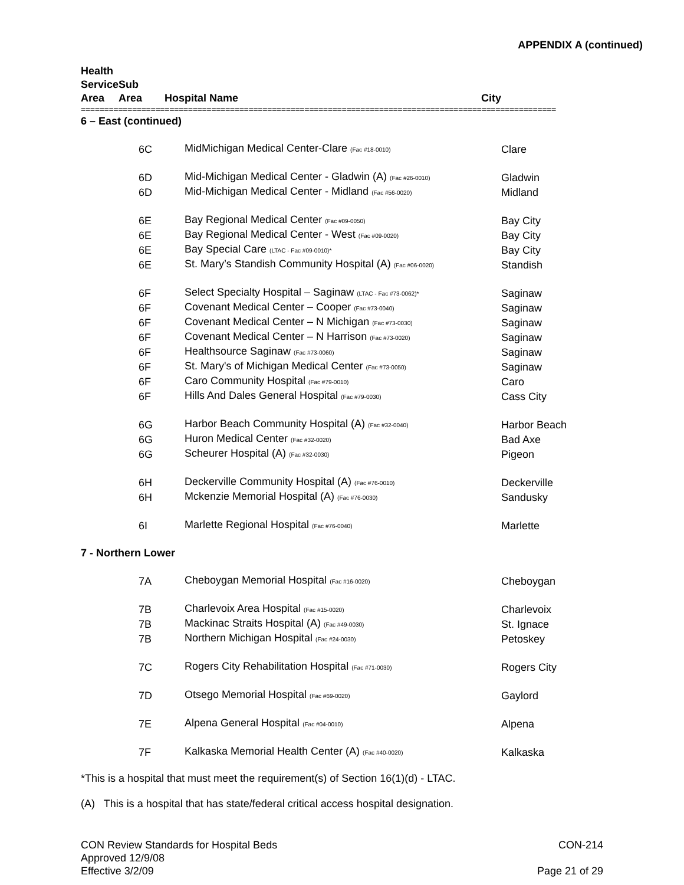APPENDIX A (continued)
| Health Service Area | Sub Area | Hospital Name | City |
| --- | --- | --- | --- |
======================================================================================================
| 6 – East (continued) | | | |
| | 6C | MidMichigan Medical Center-Clare (Fac #18-0010) | Clare |
| | 6D | Mid-Michigan Medical Center - Gladwin (A) (Fac #26-0010) | Gladwin |
| | 6D | Mid-Michigan Medical Center - Midland (Fac #56-0020) | Midland |
| | 6E | Bay Regional Medical Center (Fac #09-0050) | Bay City |
| | 6E | Bay Regional Medical Center - West (Fac #09-0020) | Bay City |
| | 6E | Bay Special Care (LTAC - Fac #09-0010)* | Bay City |
| | 6E | St. Mary’s Standish Community Hospital (A) (Fac #06-0020) | Standish |
| | 6F | Select Specialty Hospital – Saginaw (LTAC - Fac #73-0062)* | Saginaw |
| | 6F | Covenant Medical Center – Cooper (Fac #73-0040) | Saginaw |
| | 6F | Covenant Medical Center – N Michigan (Fac #73-0030) | Saginaw |
| | 6F | Covenant Medical Center – N Harrison (Fac #73-0020) | Saginaw |
| | 6F | Healthsource Saginaw (Fac #73-0060) | Saginaw |
| | 6F | St. Mary's of Michigan Medical Center (Fac #73-0050) | Saginaw |
| | 6F | Caro Community Hospital (Fac #79-0010) | Caro |
| | 6F | Hills And Dales General Hospital (Fac #79-0030) | Cass City |
| | 6G | Harbor Beach Community Hospital (A) (Fac #32-0040) | Harbor Beach |
| | 6G | Huron Medical Center (Fac #32-0020) | Bad Axe |
| | 6G | Scheurer Hospital (A) (Fac #32-0030) | Pigeon |
| | 6H | Deckerville Community Hospital (A) (Fac #76-0010) | Deckerville |
| | 6H | Mckenzie Memorial Hospital (A) (Fac #76-0030) | Sandusky |
| | 6I | Marlette Regional Hospital (Fac #76-0040) | Marlette |
| 7 - Northern Lower | | | |
| | 7A | Cheboygan Memorial Hospital (Fac #16-0020) | Cheboygan |
| | 7B | Charlevoix Area Hospital (Fac #15-0020) | Charlevoix |
| | 7B | Mackinac Straits Hospital (A) (Fac #49-0030) | St. Ignace |
| | 7B | Northern Michigan Hospital (Fac #24-0030) | Petoskey |
| | 7C | Rogers City Rehabilitation Hospital (Fac #71-0030) | Rogers City |
| | 7D | Otsego Memorial Hospital (Fac #69-0020) | Gaylord |
| | 7E | Alpena General Hospital (Fac #04-0010) | Alpena |
| | 7F | Kalkaska Memorial Health Center (A) (Fac #40-0020) | Kalkaska |
*This is a hospital that must meet the requirement(s) of Section 16(1)(d) - LTAC.
(A) This is a hospital that has state/federal critical access hospital designation.
CON Review Standards for Hospital Beds
Approved 12/9/08
Effective 3/2/09
CON-214
Page 21 of 29